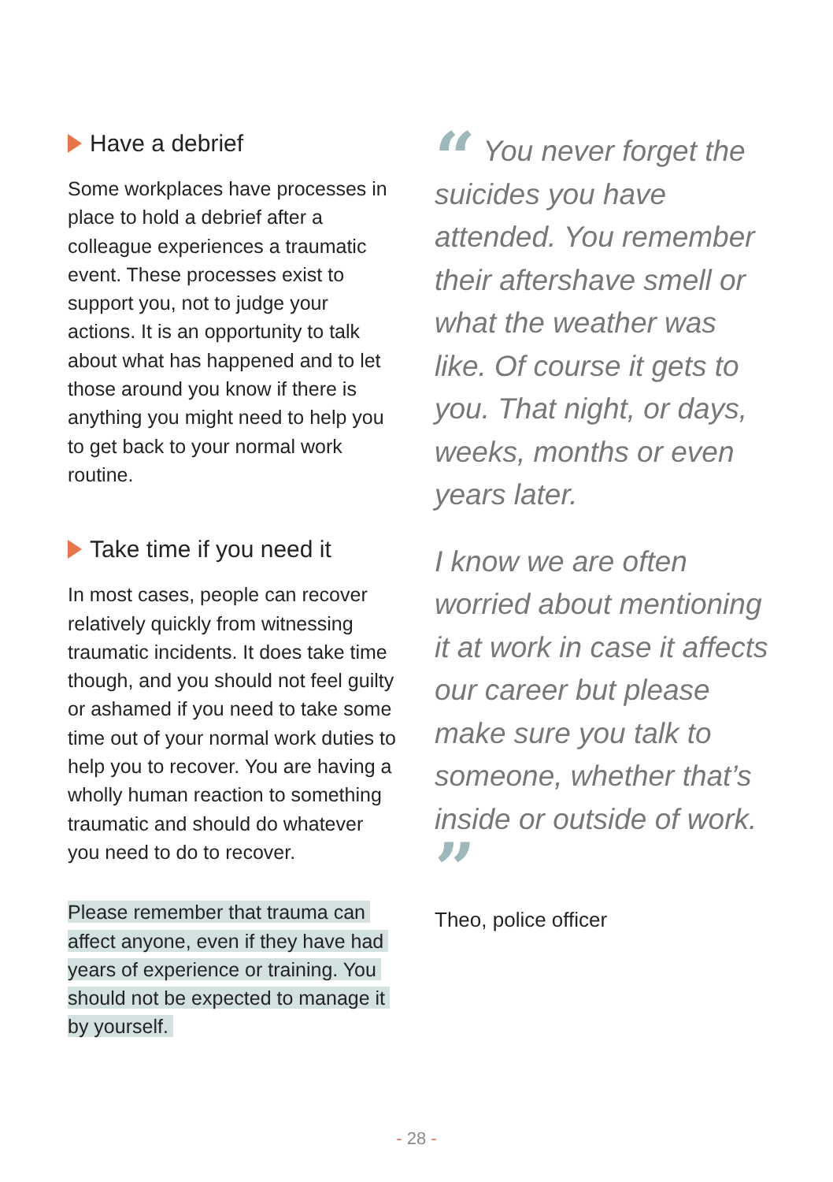Have a debrief
Some workplaces have processes in place to hold a debrief after a colleague experiences a traumatic event. These processes exist to support you, not to judge your actions. It is an opportunity to talk about what has happened and to let those around you know if there is anything you might need to help you to get back to your normal work routine.
Take time if you need it
In most cases, people can recover relatively quickly from witnessing traumatic incidents. It does take time though, and you should not feel guilty or ashamed if you need to take some time out of your normal work duties to help you to recover. You are having a wholly human reaction to something traumatic and should do whatever you need to do to recover.
Please remember that trauma can affect anyone, even if they have had years of experience or training. You should not be expected to manage it by yourself.
“ You never forget the suicides you have attended. You remember their aftershave smell or what the weather was like. Of course it gets to you. That night, or days, weeks, months or even years later.
I know we are often worried about mentioning it at work in case it affects our career but please make sure you talk to someone, whether that’s inside or outside of work. ”
Theo, police officer
- 28 -